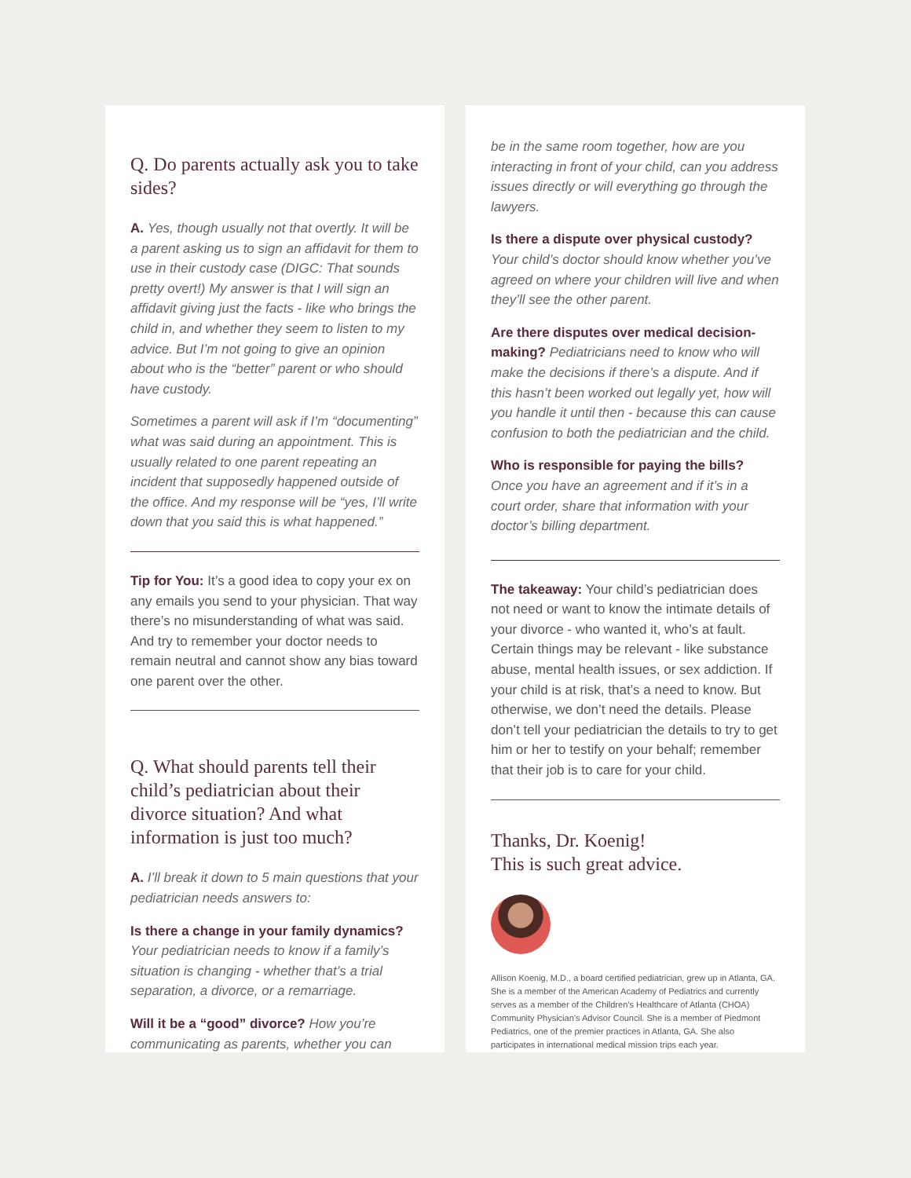Q. Do parents actually ask you to take sides?
A. Yes, though usually not that overtly. It will be a parent asking us to sign an affidavit for them to use in their custody case (DIGC: That sounds pretty overt!) My answer is that I will sign an affidavit giving just the facts - like who brings the child in, and whether they seem to listen to my advice. But I’m not going to give an opinion about who is the “better” parent or who should have custody.
Sometimes a parent will ask if I’m “documenting” what was said during an appointment. This is usually related to one parent repeating an incident that supposedly happened outside of the office. And my response will be “yes, I’ll write down that you said this is what happened.”
Tip for You: It’s a good idea to copy your ex on any emails you send to your physician. That way there’s no misunderstanding of what was said. And try to remember your doctor needs to remain neutral and cannot show any bias toward one parent over the other.
Q. What should parents tell their child’s pediatrician about their divorce situation? And what information is just too much?
A. I’ll break it down to 5 main questions that your pediatrician needs answers to:
Is there a change in your family dynamics?
Your pediatrician needs to know if a family’s situation is changing - whether that’s a trial separation, a divorce, or a remarriage.
Will it be a “good” divorce? How you’re communicating as parents, whether you can
be in the same room together, how are you interacting in front of your child, can you address issues directly or will everything go through the lawyers.
Is there a dispute over physical custody?
Your child’s doctor should know whether you’ve agreed on where your children will live and when they’ll see the other parent.
Are there disputes over medical decision-making? Pediatricians need to know who will make the decisions if there’s a dispute. And if this hasn’t been worked out legally yet, how will you handle it until then - because this can cause confusion to both the pediatrician and the child.
Who is responsible for paying the bills?
Once you have an agreement and if it’s in a court order, share that information with your doctor’s billing department.
The takeaway: Your child’s pediatrician does not need or want to know the intimate details of your divorce - who wanted it, who’s at fault. Certain things may be relevant - like substance abuse, mental health issues, or sex addiction. If your child is at risk, that’s a need to know. But otherwise, we don’t need the details. Please don’t tell your pediatrician the details to try to get him or her to testify on your behalf; remember that their job is to care for your child.
Thanks, Dr. Koenig!
This is such great advice.
Allison Koenig, M.D., a board certified pediatrician, grew up in Atlanta, GA. She is a member of the American Academy of Pediatrics and currently serves as a member of the Children’s Healthcare of Atlanta (CHOA) Community Physician’s Advisor Council. She is a member of Piedmont Pediatrics, one of the premier practices in Atlanta, GA. She also participates in international medical mission trips each year.